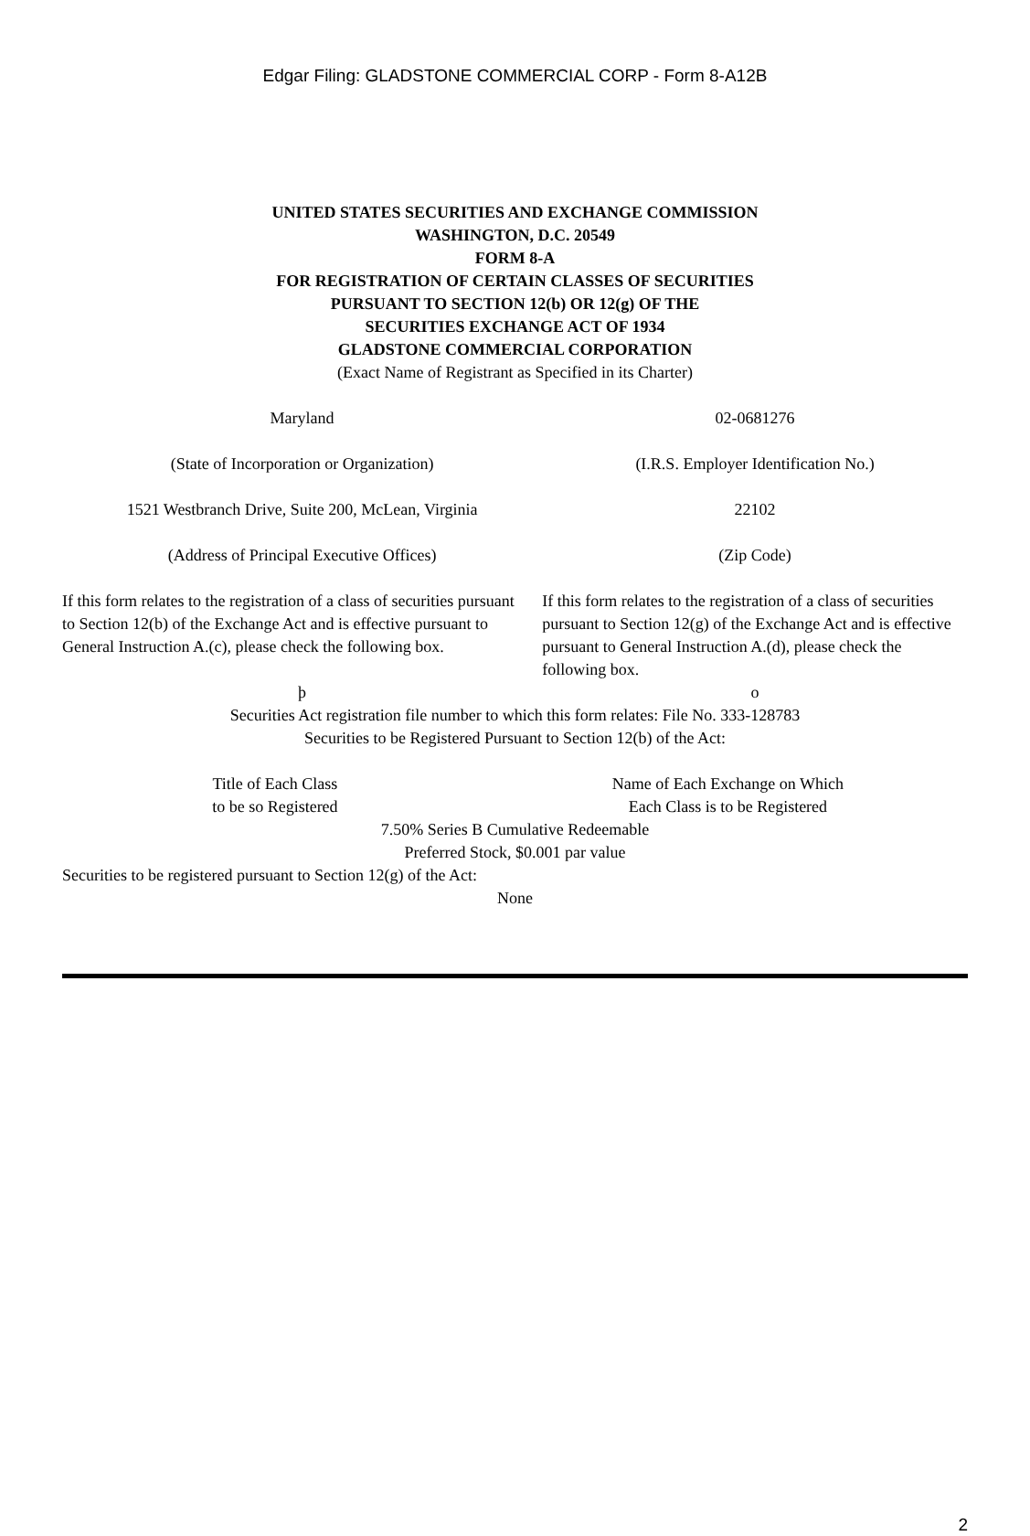Edgar Filing: GLADSTONE COMMERCIAL CORP - Form 8-A12B
UNITED STATES SECURITIES AND EXCHANGE COMMISSION
WASHINGTON, D.C. 20549
FORM 8-A
FOR REGISTRATION OF CERTAIN CLASSES OF SECURITIES
PURSUANT TO SECTION 12(b) OR 12(g) OF THE
SECURITIES EXCHANGE ACT OF 1934
GLADSTONE COMMERCIAL CORPORATION
(Exact Name of Registrant as Specified in its Charter)
| Maryland | 02-0681276 |
| (State of Incorporation or Organization) | (I.R.S. Employer Identification No.) |
| 1521 Westbranch Drive, Suite 200, McLean, Virginia | 22102 |
| (Address of Principal Executive Offices) | (Zip Code) |
| If this form relates to the registration of a class of securities pursuant to Section 12(b) of the Exchange Act and is effective pursuant to General Instruction A.(c), please check the following box. | If this form relates to the registration of a class of securities pursuant to Section 12(g) of the Exchange Act and is effective pursuant to General Instruction A.(d), please check the following box. |
| þ | o |
Securities Act registration file number to which this form relates: File No. 333-128783
Securities to be Registered Pursuant to Section 12(b) of the Act:
| Title of Each Class to be so Registered | Name of Each Exchange on Which Each Class is to be Registered |
7.50% Series B Cumulative Redeemable
Preferred Stock, $0.001 par value
Securities to be registered pursuant to Section 12(g) of the Act:
None
2